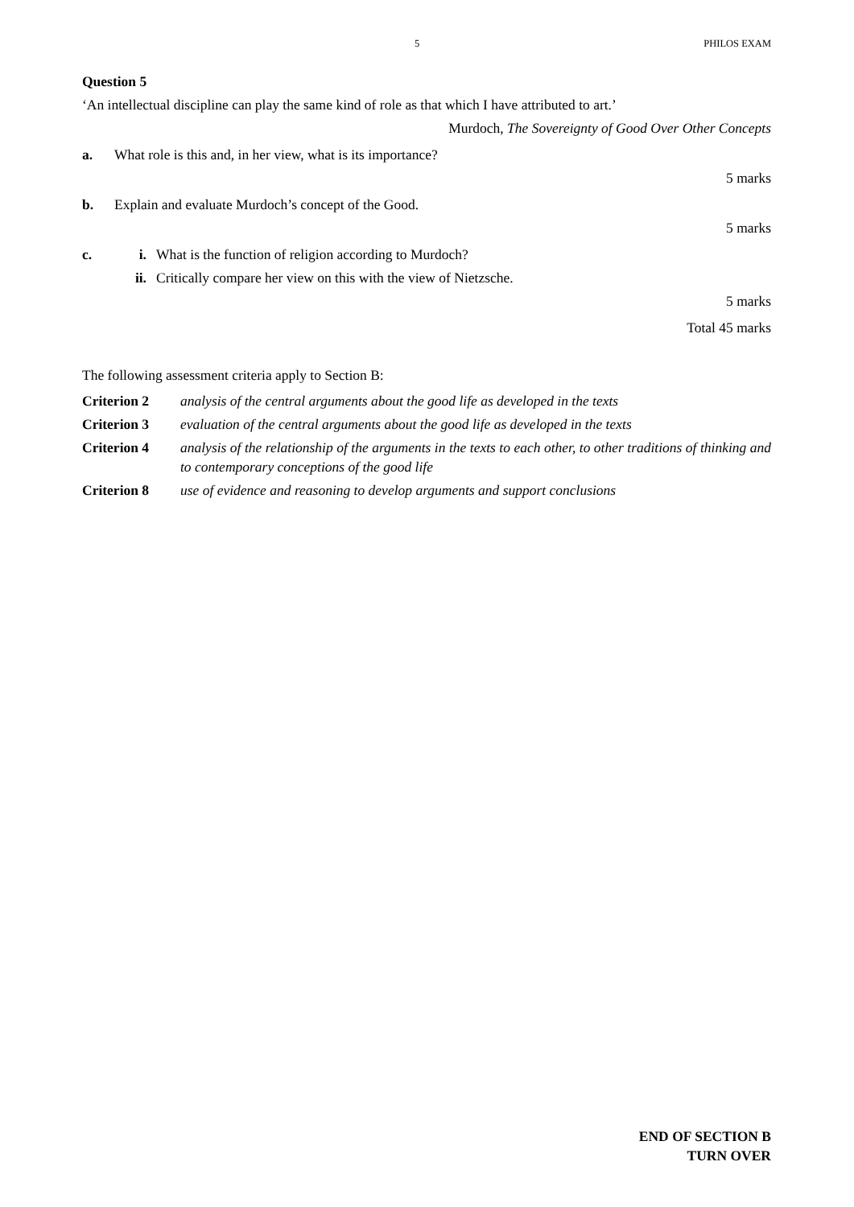5 PHILOS EXAM
Question 5
‘An intellectual discipline can play the same kind of role as that which I have attributed to art.’
Murdoch, The Sovereignty of Good Over Other Concepts
a. What role is this and, in her view, what is its importance?
5 marks
b. Explain and evaluate Murdoch’s concept of the Good.
5 marks
c.
i. What is the function of religion according to Murdoch?
ii. Critically compare her view on this with the view of Nietzsche.
5 marks
Total 45 marks
The following assessment criteria apply to Section B:
Criterion 2 analysis of the central arguments about the good life as developed in the texts
Criterion 3 evaluation of the central arguments about the good life as developed in the texts
Criterion 4 analysis of the relationship of the arguments in the texts to each other, to other traditions of thinking and to contemporary conceptions of the good life
Criterion 8 use of evidence and reasoning to develop arguments and support conclusions
END OF SECTION B
TURN OVER